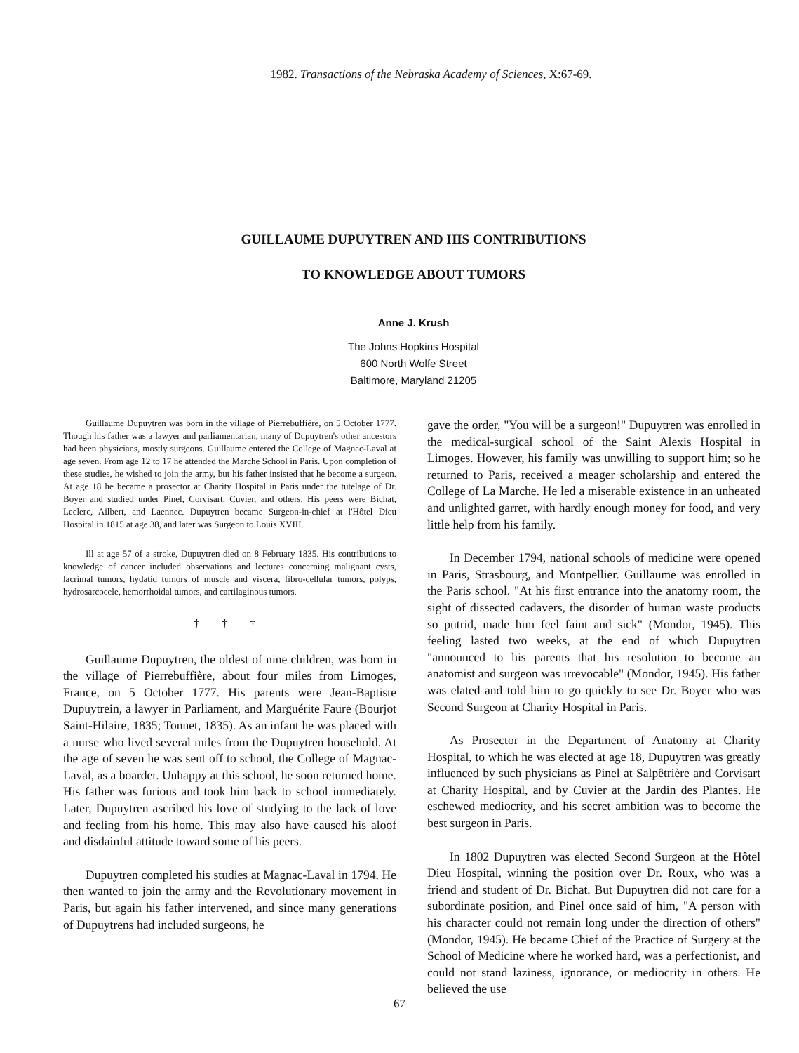1982. Transactions of the Nebraska Academy of Sciences, X:67-69.
GUILLAUME DUPUYTREN AND HIS CONTRIBUTIONS
TO KNOWLEDGE ABOUT TUMORS
Anne J. Krush
The Johns Hopkins Hospital
600 North Wolfe Street
Baltimore, Maryland 21205
Guillaume Dupuytren was born in the village of Pierrebuffière, on 5 October 1777. Though his father was a lawyer and parliamentarian, many of Dupuytren's other ancestors had been physicians, mostly surgeons. Guillaume entered the College of Magnac-Laval at age seven. From age 12 to 17 he attended the Marche School in Paris. Upon completion of these studies, he wished to join the army, but his father insisted that he become a surgeon. At age 18 he became a prosector at Charity Hospital in Paris under the tutelage of Dr. Boyer and studied under Pinel, Corvisart, Cuvier, and others. His peers were Bichat, Leclerc, Ailbert, and Laennec. Dupuytren became Surgeon-in-chief at l'Hôtel Dieu Hospital in 1815 at age 38, and later was Surgeon to Louis XVIII.
Ill at age 57 of a stroke, Dupuytren died on 8 February 1835. His contributions to knowledge of cancer included observations and lectures concerning malignant cysts, lacrimal tumors, hydatid tumors of muscle and viscera, fibro-cellular tumors, polyps, hydrosarcocele, hemorrhoidal tumors, and cartilaginous tumors.
† † †
Guillaume Dupuytren, the oldest of nine children, was born in the village of Pierrebuffière, about four miles from Limoges, France, on 5 October 1777. His parents were Jean-Baptiste Dupuytrein, a lawyer in Parliament, and Marguérite Faure (Bourjot Saint-Hilaire, 1835; Tonnet, 1835). As an infant he was placed with a nurse who lived several miles from the Dupuytren household. At the age of seven he was sent off to school, the College of Magnac-Laval, as a boarder. Unhappy at this school, he soon returned home. His father was furious and took him back to school immediately. Later, Dupuytren ascribed his love of studying to the lack of love and feeling from his home. This may also have caused his aloof and disdainful attitude toward some of his peers.
Dupuytren completed his studies at Magnac-Laval in 1794. He then wanted to join the army and the Revolutionary movement in Paris, but again his father intervened, and since many generations of Dupuytrens had included surgeons, he
gave the order, "You will be a surgeon!" Dupuytren was enrolled in the medical-surgical school of the Saint Alexis Hospital in Limoges. However, his family was unwilling to support him; so he returned to Paris, received a meager scholarship and entered the College of La Marche. He led a miserable existence in an unheated and unlighted garret, with hardly enough money for food, and very little help from his family.
In December 1794, national schools of medicine were opened in Paris, Strasbourg, and Montpellier. Guillaume was enrolled in the Paris school. "At his first entrance into the anatomy room, the sight of dissected cadavers, the disorder of human waste products so putrid, made him feel faint and sick" (Mondor, 1945). This feeling lasted two weeks, at the end of which Dupuytren "announced to his parents that his resolution to become an anatomist and surgeon was irrevocable" (Mondor, 1945). His father was elated and told him to go quickly to see Dr. Boyer who was Second Surgeon at Charity Hospital in Paris.
As Prosector in the Department of Anatomy at Charity Hospital, to which he was elected at age 18, Dupuytren was greatly influenced by such physicians as Pinel at Salpêtrière and Corvisart at Charity Hospital, and by Cuvier at the Jardin des Plantes. He eschewed mediocrity, and his secret ambition was to become the best surgeon in Paris.
In 1802 Dupuytren was elected Second Surgeon at the Hôtel Dieu Hospital, winning the position over Dr. Roux, who was a friend and student of Dr. Bichat. But Dupuytren did not care for a subordinate position, and Pinel once said of him, "A person with his character could not remain long under the direction of others" (Mondor, 1945). He became Chief of the Practice of Surgery at the School of Medicine where he worked hard, was a perfectionist, and could not stand laziness, ignorance, or mediocrity in others. He believed the use
67